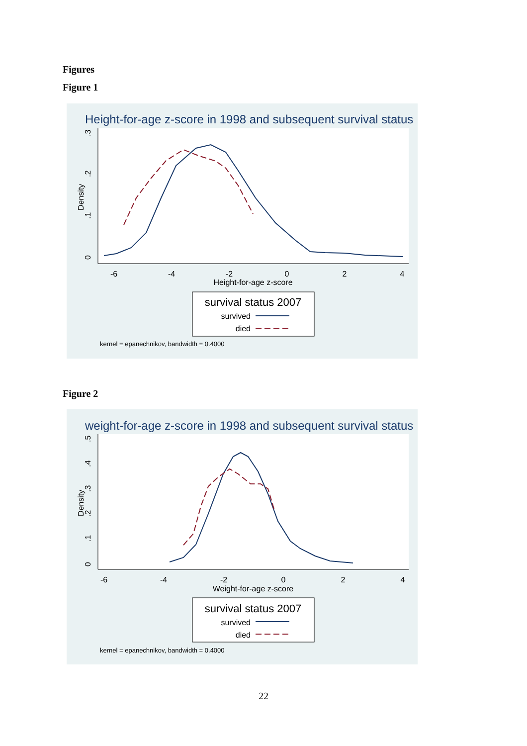Figures
Figure 1
Height-for-age z-score in 1998 and subsequent survival status
-6
-4
-2
0
2
4
Height-for-age z-score
0
.1
.2
.3
Density
survival status 2007
survived
died
kernel = epanechnikov, bandwidth = 0.4000
Figure 2
weight-for-age z-score in 1998 and subsequent survival status
-6
-4
-2
0
2
4
Weight-for-age z-score
0
.1
.2
.3
.4
.5
Density
survival status 2007
survived
died
kernel = epanechnikov, bandwidth = 0.4000
22